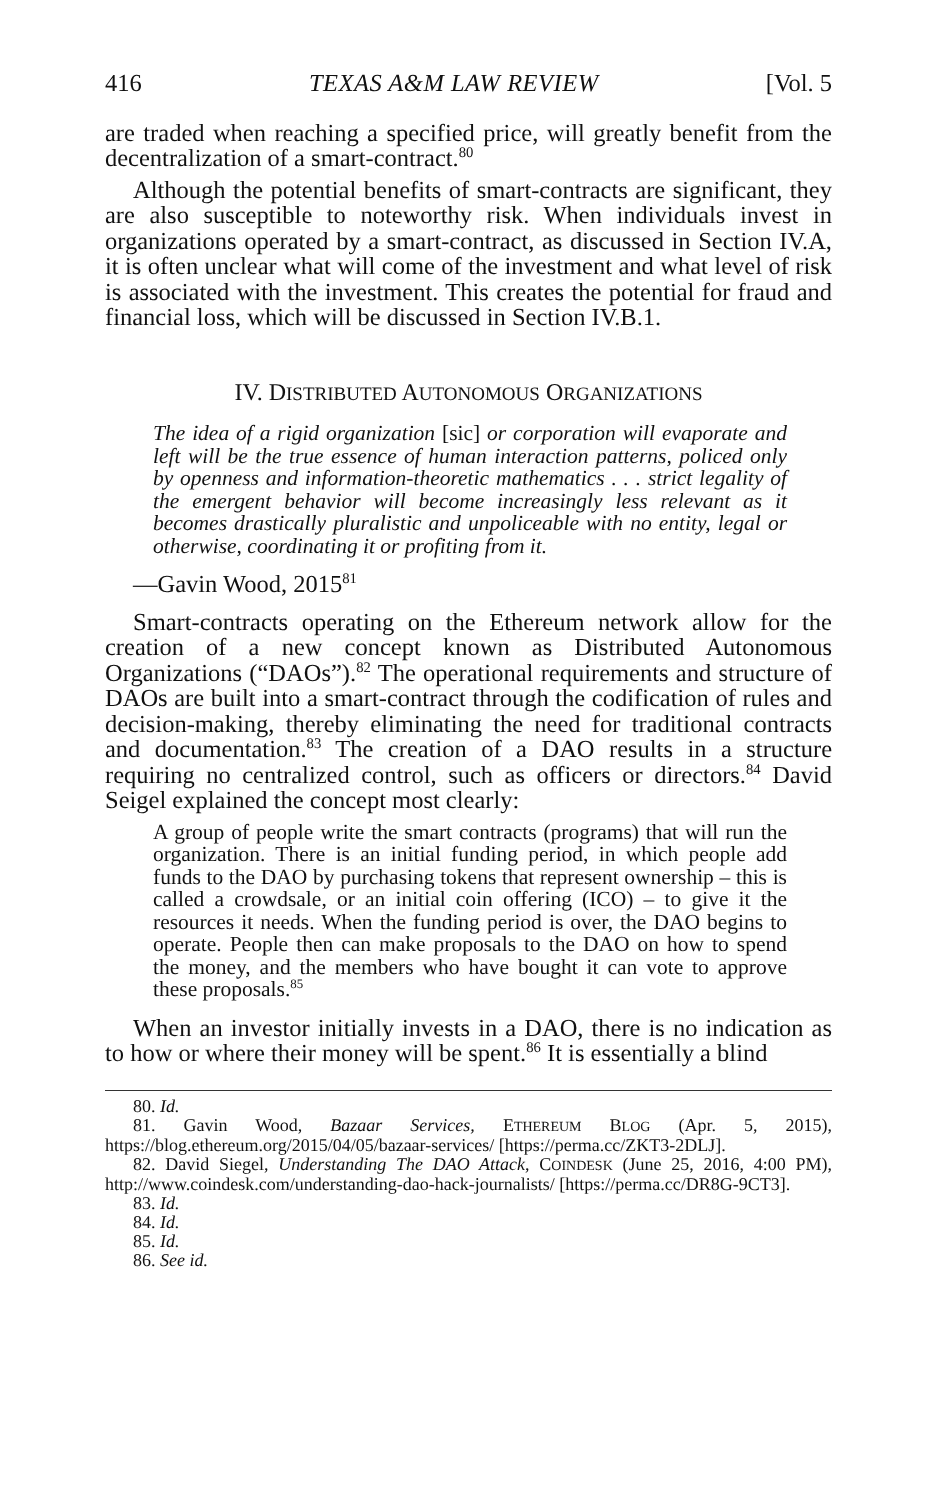416 TEXAS A&M LAW REVIEW [Vol. 5
are traded when reaching a specified price, will greatly benefit from the decentralization of a smart-contract.<sup>80</sup>
Although the potential benefits of smart-contracts are significant, they are also susceptible to noteworthy risk. When individuals invest in organizations operated by a smart-contract, as discussed in Section IV.A, it is often unclear what will come of the investment and what level of risk is associated with the investment. This creates the potential for fraud and financial loss, which will be discussed in Section IV.B.1.
IV. DISTRIBUTED AUTONOMOUS ORGANIZATIONS
The idea of a rigid organization [sic] or corporation will evaporate and left will be the true essence of human interaction patterns, policed only by openness and information-theoretic mathematics . . . strict legality of the emergent behavior will become increasingly less relevant as it becomes drastically pluralistic and unpoliceable with no entity, legal or otherwise, coordinating it or profiting from it.
—Gavin Wood, 2015<sup>81</sup>
Smart-contracts operating on the Ethereum network allow for the creation of a new concept known as Distributed Autonomous Organizations (“DAOs”).<sup>82</sup> The operational requirements and structure of DAOs are built into a smart-contract through the codification of rules and decision-making, thereby eliminating the need for traditional contracts and documentation.<sup>83</sup> The creation of a DAO results in a structure requiring no centralized control, such as officers or directors.<sup>84</sup> David Seigel explained the concept most clearly:
A group of people write the smart contracts (programs) that will run the organization. There is an initial funding period, in which people add funds to the DAO by purchasing tokens that represent ownership – this is called a crowdsale, or an initial coin offering (ICO) – to give it the resources it needs. When the funding period is over, the DAO begins to operate. People then can make proposals to the DAO on how to spend the money, and the members who have bought it can vote to approve these proposals.<sup>85</sup>
When an investor initially invests in a DAO, there is no indication as to how or where their money will be spent.<sup>86</sup> It is essentially a blind
80. Id.
81. Gavin Wood, Bazaar Services, ETHEREUM BLOG (Apr. 5, 2015), https://blog.ethereum.org/2015/04/05/bazaar-services/ [https://perma.cc/ZKT3-2DLJ].
82. David Siegel, Understanding The DAO Attack, COINDESK (June 25, 2016, 4:00 PM), http://www.coindesk.com/understanding-dao-hack-journalists/ [https://perma.cc/DR8G-9CT3].
83. Id.
84. Id.
85. Id.
86. See id.